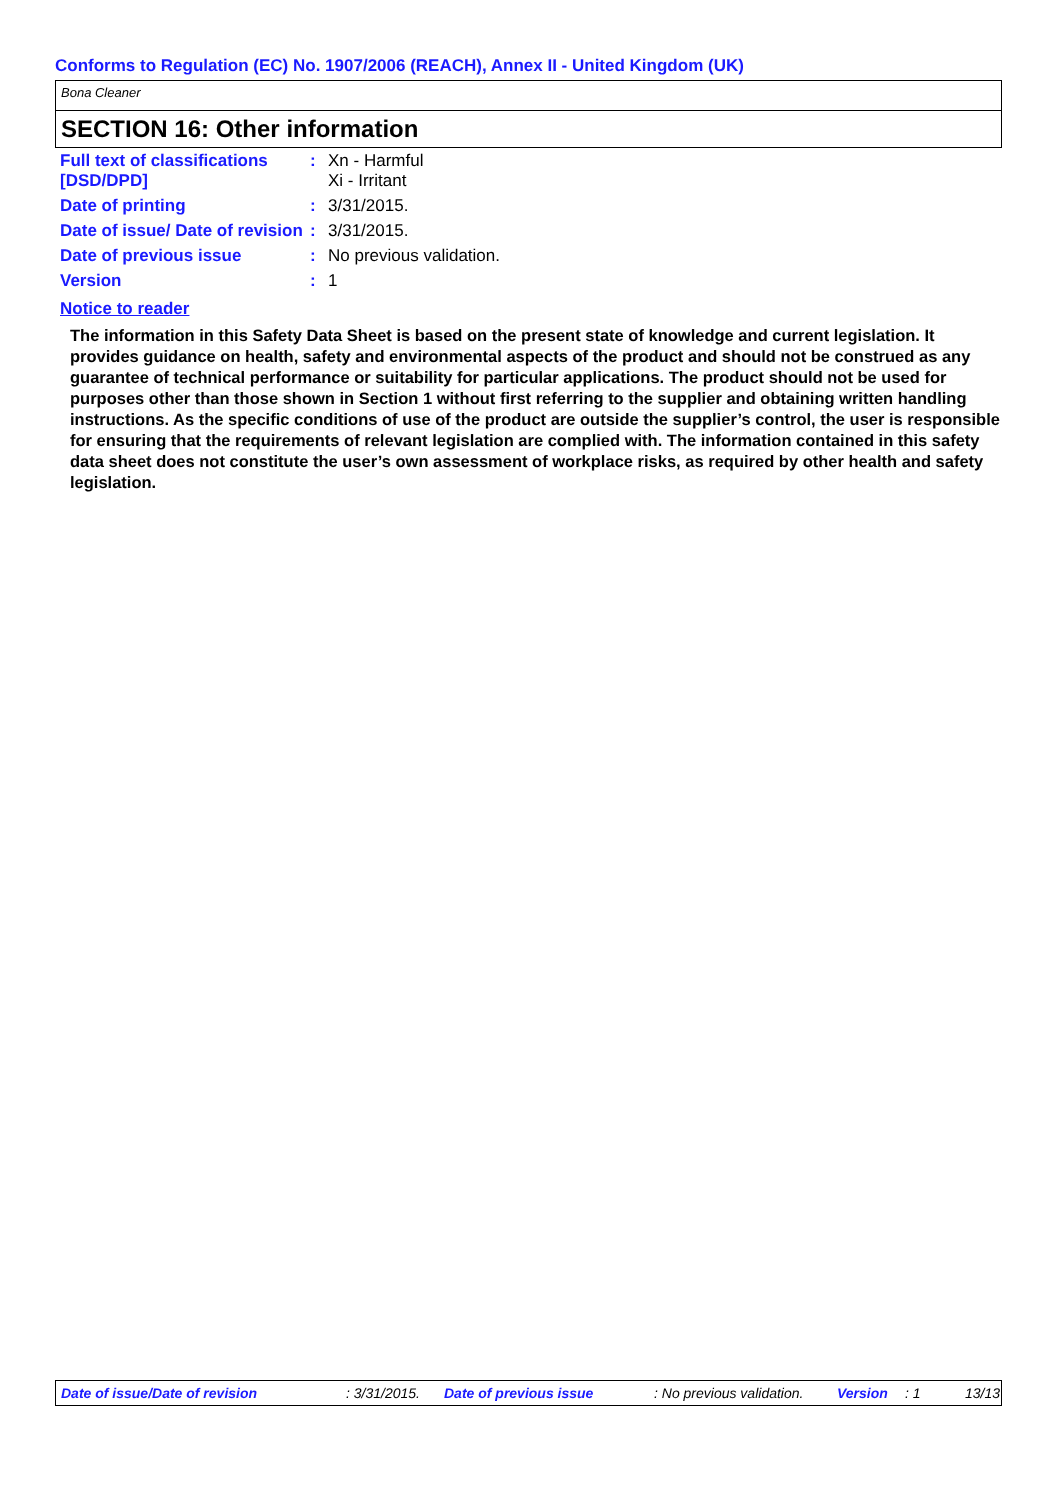Conforms to Regulation (EC) No. 1907/2006 (REACH), Annex II - United Kingdom (UK)
Bona Cleaner
SECTION 16: Other information
| Full text of classifications [DSD/DPD] | : | Xn - Harmful Xi - Irritant |
| Date of printing | : | 3/31/2015. |
| Date of issue/ Date of revision | : | 3/31/2015. |
| Date of previous issue | : | No previous validation. |
| Version | : | 1 |
Notice to reader
The information in this Safety Data Sheet is based on the present state of knowledge and current legislation. It provides guidance on health, safety and environmental aspects of the product and should not be construed as any guarantee of technical performance or suitability for particular applications. The product should not be used for purposes other than those shown in Section 1 without first referring to the supplier and obtaining written handling instructions. As the specific conditions of use of the product are outside the supplier’s control, the user is responsible for ensuring that the requirements of relevant legislation are complied with. The information contained in this safety data sheet does not constitute the user’s own assessment of workplace risks, as required by other health and safety legislation.
Date of issue/Date of revision : 3/31/2015. Date of previous issue : No previous validation. Version : 1 13/13